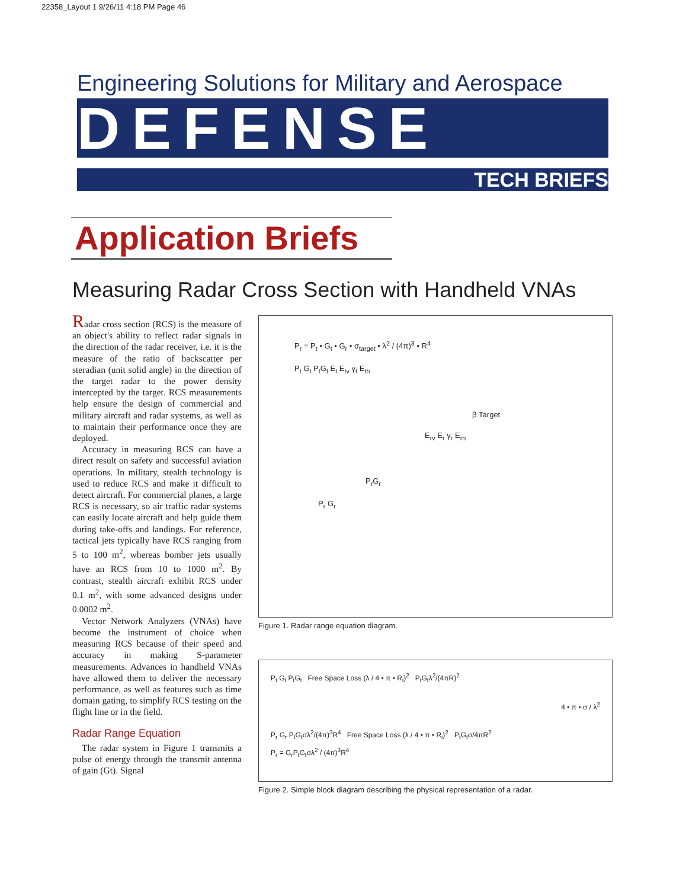22358_Layout 1 9/26/11 4:18 PM Page 46
Engineering Solutions for Military and Aerospace
DEFENSE
TECH BRIEFS
Application Briefs
Measuring Radar Cross Section with Handheld VNAs
Radar cross section (RCS) is the measure of an object's ability to reflect radar signals in the direction of the radar receiver, i.e. it is the measure of the ratio of backscatter per steradian (unit solid angle) in the direction of the target radar to the power density intercepted by the target. RCS measurements help ensure the design of commercial and military aircraft and radar systems, as well as to maintain their performance once they are deployed.
Accuracy in measuring RCS can have a direct result on safety and successful aviation operations. In military, stealth technology is used to reduce RCS and make it difficult to detect aircraft. For commercial planes, a large RCS is necessary, so air traffic radar systems can easily locate aircraft and help guide them during take-offs and landings. For reference, tactical jets typically have RCS ranging from 5 to 100 m<sup>2</sup>, whereas bomber jets usually have an RCS from 10 to 1000 m<sup>2</sup>. By contrast, stealth aircraft exhibit RCS under 0.1 m<sup>2</sup>, with some advanced designs under 0.0002 m<sup>2</sup>.
Vector Network Analyzers (VNAs) have become the instrument of choice when measuring RCS because of their speed and accuracy in making S-parameter measurements. Advances in handheld VNAs have allowed them to deliver the necessary performance, as well as features such as time domain gating, to simplify RCS testing on the flight line or in the field.
Radar Range Equation
The radar system in Figure 1 transmits a pulse of energy through the transmit antenna of gain (Gt). Signal
P<sub>r</sub> = P<sub>t</sub> • G<sub>t</sub> • G<sub>r</sub> • σ<sub>target</sub> • λ<sup>2</sup> / (4π)<sup>3</sup> • R<sup>4</sup>
P<sub>t</sub> G<sub>t</sub> P<sub>t</sub>G<sub>t</sub> E<sub>t</sub> E<sub>tv</sub> γ<sub>t</sub> E<sub>th</sub>
β Target
E<sub>rv</sub> E<sub>r</sub> γ<sub>r</sub> E<sub>rh</sub>
P<sub>r</sub>G<sub>r</sub>
P<sub>r</sub> G<sub>r</sub>
Figure 1. Radar range equation diagram.
P<sub>t</sub> G<sub>t</sub> P<sub>t</sub>G<sub>t</sub> Free Space Loss (λ / 4 • π • R<sub>i</sub>)<sup>2</sup> P<sub>t</sub>G<sub>t</sub>λ<sup>2</sup>/(4πR)<sup>2</sup>
4 • π • σ / λ<sup>2</sup>
P<sub>r</sub> G<sub>r</sub> P<sub>t</sub>G<sub>t</sub>σλ<sup>2</sup>/(4π)<sup>3</sup>R<sup>4</sup> Free Space Loss (λ / 4 • π • R<sub>i</sub>)<sup>2</sup> P<sub>t</sub>G<sub>t</sub>σ/4πR<sup>2</sup>
P<sub>r</sub> = G<sub>r</sub>P<sub>t</sub>G<sub>t</sub>σλ<sup>2</sup> / (4π)<sup>3</sup>R<sup>4</sup>
Figure 2. Simple block diagram describing the physical representation of a radar.